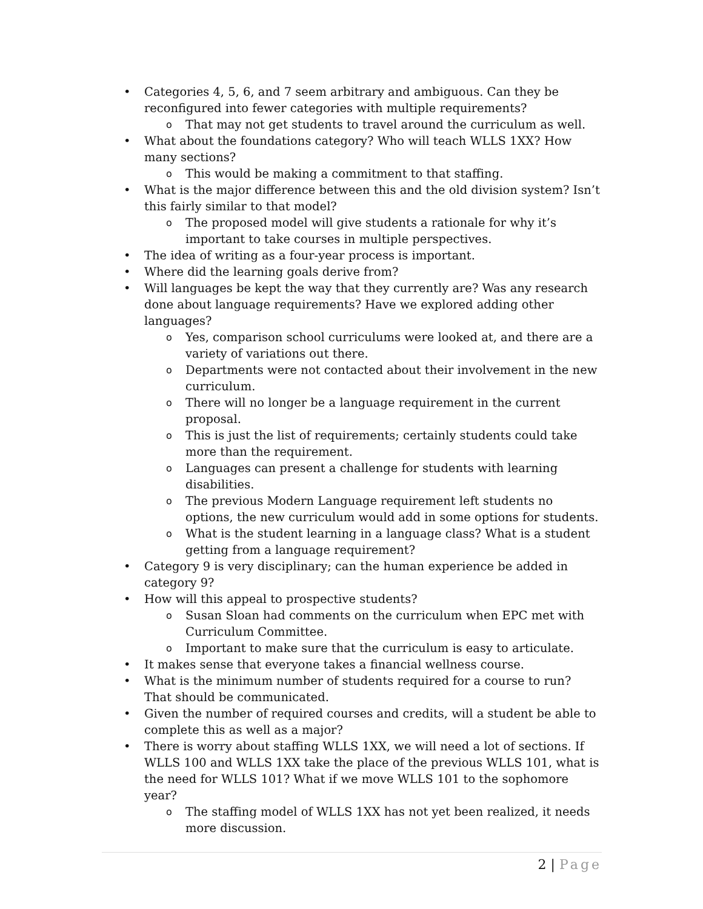• Categories 4, 5, 6, and 7 seem arbitrary and ambiguous. Can they be reconfigured into fewer categories with multiple requirements?
o That may not get students to travel around the curriculum as well.
• What about the foundations category? Who will teach WLLS 1XX? How many sections?
o This would be making a commitment to that staffing.
• What is the major difference between this and the old division system? Isn’t this fairly similar to that model?
o The proposed model will give students a rationale for why it’s important to take courses in multiple perspectives.
• The idea of writing as a four-year process is important.
• Where did the learning goals derive from?
• Will languages be kept the way that they currently are? Was any research done about language requirements? Have we explored adding other languages?
o Yes, comparison school curriculums were looked at, and there are a variety of variations out there.
o Departments were not contacted about their involvement in the new curriculum.
o There will no longer be a language requirement in the current proposal.
o This is just the list of requirements; certainly students could take more than the requirement.
o Languages can present a challenge for students with learning disabilities.
o The previous Modern Language requirement left students no options, the new curriculum would add in some options for students.
o What is the student learning in a language class? What is a student getting from a language requirement?
• Category 9 is very disciplinary; can the human experience be added in category 9?
• How will this appeal to prospective students?
o Susan Sloan had comments on the curriculum when EPC met with Curriculum Committee.
o Important to make sure that the curriculum is easy to articulate.
• It makes sense that everyone takes a financial wellness course.
• What is the minimum number of students required for a course to run? That should be communicated.
• Given the number of required courses and credits, will a student be able to complete this as well as a major?
• There is worry about staffing WLLS 1XX, we will need a lot of sections. If WLLS 100 and WLLS 1XX take the place of the previous WLLS 101, what is the need for WLLS 101? What if we move WLLS 101 to the sophomore year?
o The staffing model of WLLS 1XX has not yet been realized, it needs more discussion.
2 | Page